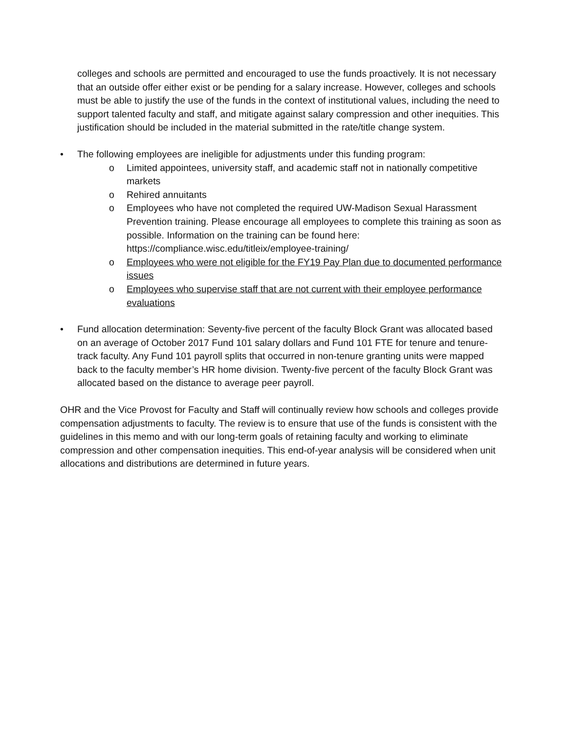colleges and schools are permitted and encouraged to use the funds proactively. It is not necessary that an outside offer either exist or be pending for a salary increase. However, colleges and schools must be able to justify the use of the funds in the context of institutional values, including the need to support talented faculty and staff, and mitigate against salary compression and other inequities. This justification should be included in the material submitted in the rate/title change system.
• The following employees are ineligible for adjustments under this funding program:
o Limited appointees, university staff, and academic staff not in nationally competitive markets
o Rehired annuitants
o Employees who have not completed the required UW-Madison Sexual Harassment Prevention training. Please encourage all employees to complete this training as soon as possible. Information on the training can be found here: https://compliance.wisc.edu/titleix/employee-training/
o Employees who were not eligible for the FY19 Pay Plan due to documented performance issues
o Employees who supervise staff that are not current with their employee performance evaluations
• Fund allocation determination: Seventy-five percent of the faculty Block Grant was allocated based on an average of October 2017 Fund 101 salary dollars and Fund 101 FTE for tenure and tenure-track faculty. Any Fund 101 payroll splits that occurred in non-tenure granting units were mapped back to the faculty member’s HR home division. Twenty-five percent of the faculty Block Grant was allocated based on the distance to average peer payroll.
OHR and the Vice Provost for Faculty and Staff will continually review how schools and colleges provide compensation adjustments to faculty. The review is to ensure that use of the funds is consistent with the guidelines in this memo and with our long-term goals of retaining faculty and working to eliminate compression and other compensation inequities. This end-of-year analysis will be considered when unit allocations and distributions are determined in future years.